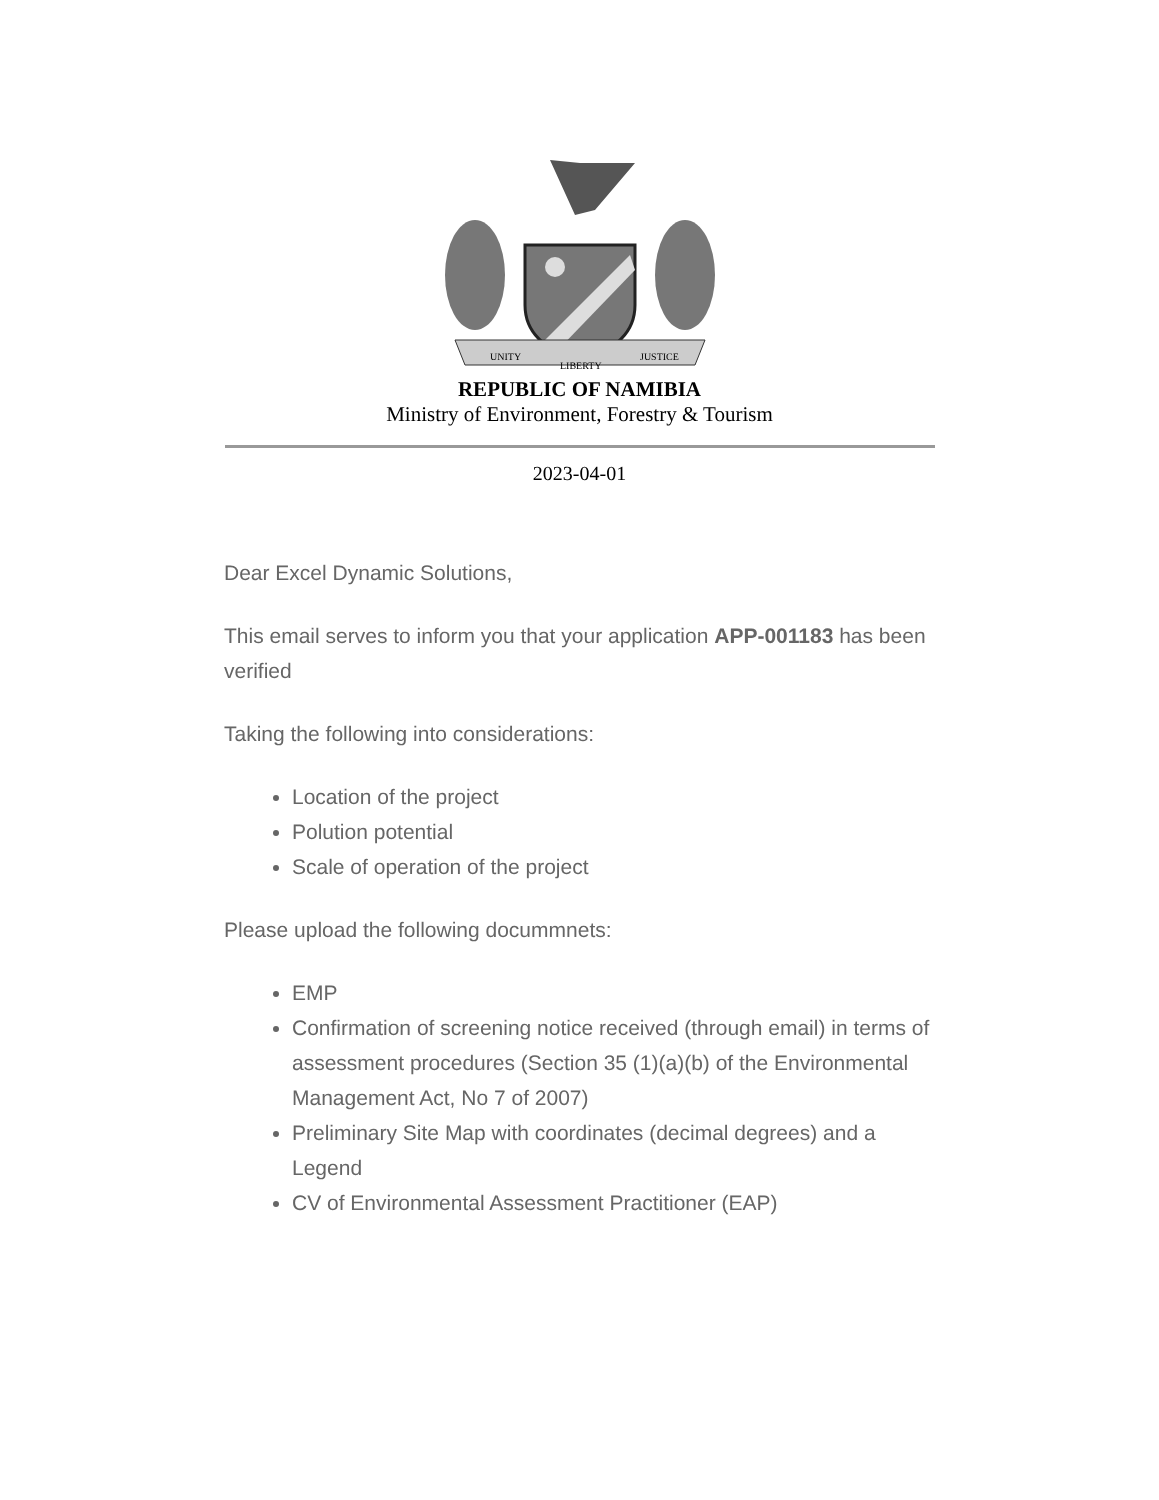UNITY
LIBERTY
JUSTICE
REPUBLIC OF NAMIBIA
Ministry of Environment, Forestry & Tourism
2023-04-01
Dear Excel Dynamic Solutions,
This email serves to inform you that your application APP-001183 has been verified
Taking the following into considerations:
Location of the project
Polution potential
Scale of operation of the project
Please upload the following docummnets:
EMP
Confirmation of screening notice received (through email) in terms of assessment procedures (Section 35 (1)(a)(b) of the Environmental Management Act, No 7 of 2007)
Preliminary Site Map with coordinates (decimal degrees) and a Legend
CV of Environmental Assessment Practitioner (EAP)